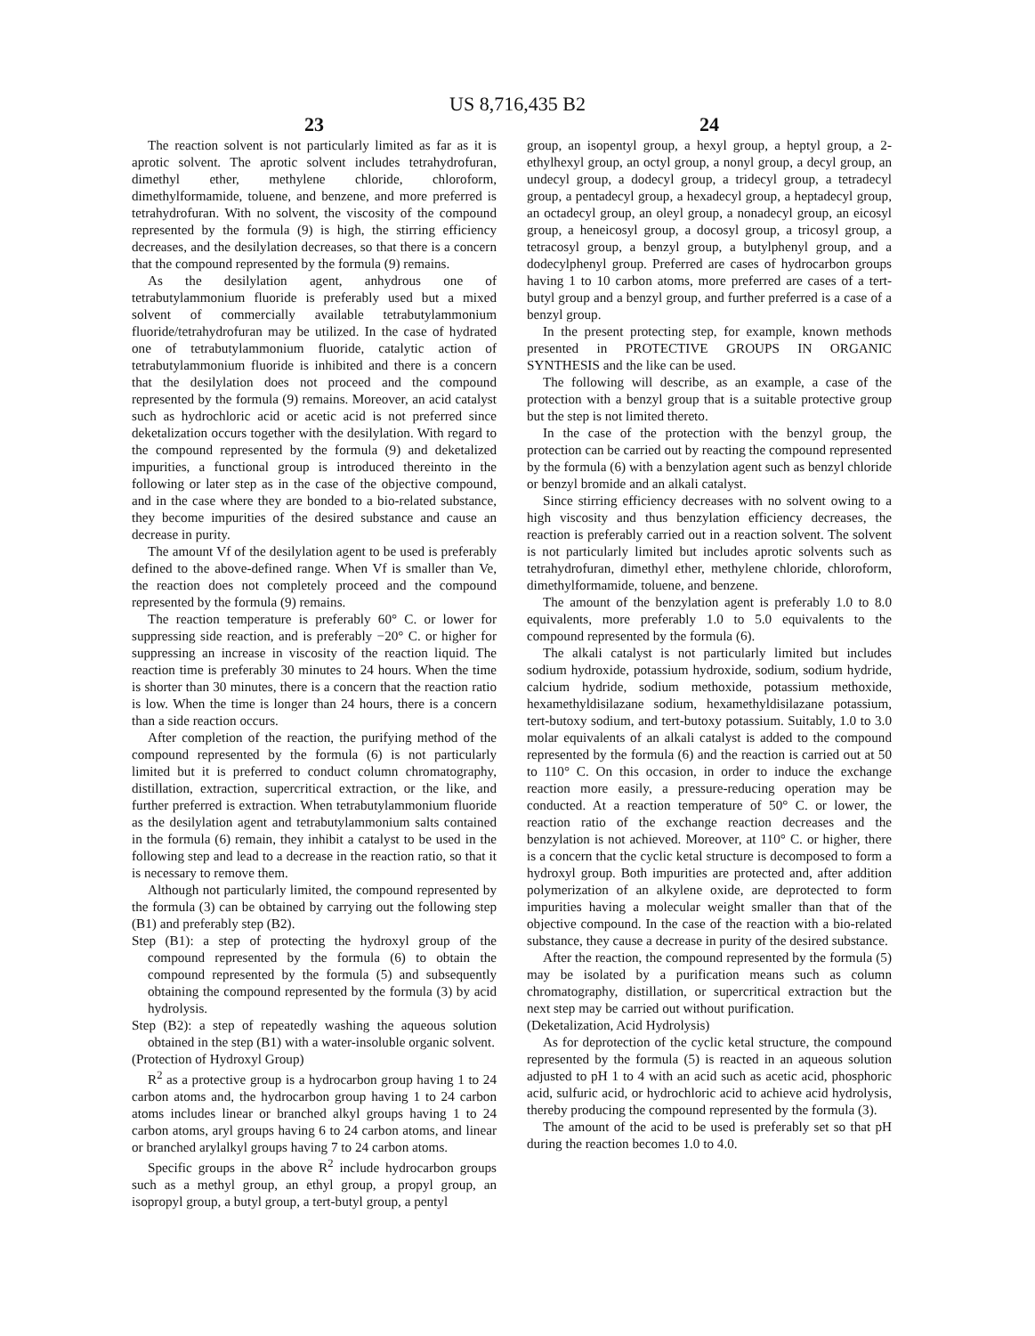US 8,716,435 B2
23
The reaction solvent is not particularly limited as far as it is aprotic solvent. The aprotic solvent includes tetrahydrofuran, dimethyl ether, methylene chloride, chloroform, dimethylformamide, toluene, and benzene, and more preferred is tetrahydrofuran. With no solvent, the viscosity of the compound represented by the formula (9) is high, the stirring efficiency decreases, and the desilylation decreases, so that there is a concern that the compound represented by the formula (9) remains.
As the desilylation agent, anhydrous one of tetrabutylammonium fluoride is preferably used but a mixed solvent of commercially available tetrabutylammonium fluoride/tetrahydrofuran may be utilized. In the case of hydrated one of tetrabutylammonium fluoride, catalytic action of tetrabutylammonium fluoride is inhibited and there is a concern that the desilylation does not proceed and the compound represented by the formula (9) remains. Moreover, an acid catalyst such as hydrochloric acid or acetic acid is not preferred since deketalization occurs together with the desilylation. With regard to the compound represented by the formula (9) and deketalized impurities, a functional group is introduced thereinto in the following or later step as in the case of the objective compound, and in the case where they are bonded to a bio-related substance, they become impurities of the desired substance and cause an decrease in purity.
The amount Vf of the desilylation agent to be used is preferably defined to the above-defined range. When Vf is smaller than Ve, the reaction does not completely proceed and the compound represented by the formula (9) remains.
The reaction temperature is preferably 60° C. or lower for suppressing side reaction, and is preferably −20° C. or higher for suppressing an increase in viscosity of the reaction liquid. The reaction time is preferably 30 minutes to 24 hours. When the time is shorter than 30 minutes, there is a concern that the reaction ratio is low. When the time is longer than 24 hours, there is a concern than a side reaction occurs.
After completion of the reaction, the purifying method of the compound represented by the formula (6) is not particularly limited but it is preferred to conduct column chromatography, distillation, extraction, supercritical extraction, or the like, and further preferred is extraction. When tetrabutylammonium fluoride as the desilylation agent and tetrabutylammonium salts contained in the formula (6) remain, they inhibit a catalyst to be used in the following step and lead to a decrease in the reaction ratio, so that it is necessary to remove them.
Although not particularly limited, the compound represented by the formula (3) can be obtained by carrying out the following step (B1) and preferably step (B2).
Step (B1): a step of protecting the hydroxyl group of the compound represented by the formula (6) to obtain the compound represented by the formula (5) and subsequently obtaining the compound represented by the formula (3) by acid hydrolysis.
Step (B2): a step of repeatedly washing the aqueous solution obtained in the step (B1) with a water-insoluble organic solvent.
(Protection of Hydroxyl Group)
R<sup>2</sup> as a protective group is a hydrocarbon group having 1 to 24 carbon atoms and, the hydrocarbon group having 1 to 24 carbon atoms includes linear or branched alkyl groups having 1 to 24 carbon atoms, aryl groups having 6 to 24 carbon atoms, and linear or branched arylalkyl groups having 7 to 24 carbon atoms.
Specific groups in the above R<sup>2</sup> include hydrocarbon groups such as a methyl group, an ethyl group, a propyl group, an isopropyl group, a butyl group, a tert-butyl group, a pentyl
24
group, an isopentyl group, a hexyl group, a heptyl group, a 2-ethylhexyl group, an octyl group, a nonyl group, a decyl group, an undecyl group, a dodecyl group, a tridecyl group, a tetradecyl group, a pentadecyl group, a hexadecyl group, a heptadecyl group, an octadecyl group, an oleyl group, a nonadecyl group, an eicosyl group, a heneicosyl group, a docosyl group, a tricosyl group, a tetracosyl group, a benzyl group, a butylphenyl group, and a dodecylphenyl group. Preferred are cases of hydrocarbon groups having 1 to 10 carbon atoms, more preferred are cases of a tert-butyl group and a benzyl group, and further preferred is a case of a benzyl group.
In the present protecting step, for example, known methods presented in PROTECTIVE GROUPS IN ORGANIC SYNTHESIS and the like can be used.
The following will describe, as an example, a case of the protection with a benzyl group that is a suitable protective group but the step is not limited thereto.
In the case of the protection with the benzyl group, the protection can be carried out by reacting the compound represented by the formula (6) with a benzylation agent such as benzyl chloride or benzyl bromide and an alkali catalyst.
Since stirring efficiency decreases with no solvent owing to a high viscosity and thus benzylation efficiency decreases, the reaction is preferably carried out in a reaction solvent. The solvent is not particularly limited but includes aprotic solvents such as tetrahydrofuran, dimethyl ether, methylene chloride, chloroform, dimethylformamide, toluene, and benzene.
The amount of the benzylation agent is preferably 1.0 to 8.0 equivalents, more preferably 1.0 to 5.0 equivalents to the compound represented by the formula (6).
The alkali catalyst is not particularly limited but includes sodium hydroxide, potassium hydroxide, sodium, sodium hydride, calcium hydride, sodium methoxide, potassium methoxide, hexamethyldisilazane sodium, hexamethyldisilazane potassium, tert-butoxy sodium, and tert-butoxy potassium. Suitably, 1.0 to 3.0 molar equivalents of an alkali catalyst is added to the compound represented by the formula (6) and the reaction is carried out at 50 to 110° C. On this occasion, in order to induce the exchange reaction more easily, a pressure-reducing operation may be conducted. At a reaction temperature of 50° C. or lower, the reaction ratio of the exchange reaction decreases and the benzylation is not achieved. Moreover, at 110° C. or higher, there is a concern that the cyclic ketal structure is decomposed to form a hydroxyl group. Both impurities are protected and, after addition polymerization of an alkylene oxide, are deprotected to form impurities having a molecular weight smaller than that of the objective compound. In the case of the reaction with a bio-related substance, they cause a decrease in purity of the desired substance.
After the reaction, the compound represented by the formula (5) may be isolated by a purification means such as column chromatography, distillation, or supercritical extraction but the next step may be carried out without purification.
(Deketalization, Acid Hydrolysis)
As for deprotection of the cyclic ketal structure, the compound represented by the formula (5) is reacted in an aqueous solution adjusted to pH 1 to 4 with an acid such as acetic acid, phosphoric acid, sulfuric acid, or hydrochloric acid to achieve acid hydrolysis, thereby producing the compound represented by the formula (3).
The amount of the acid to be used is preferably set so that pH during the reaction becomes 1.0 to 4.0.